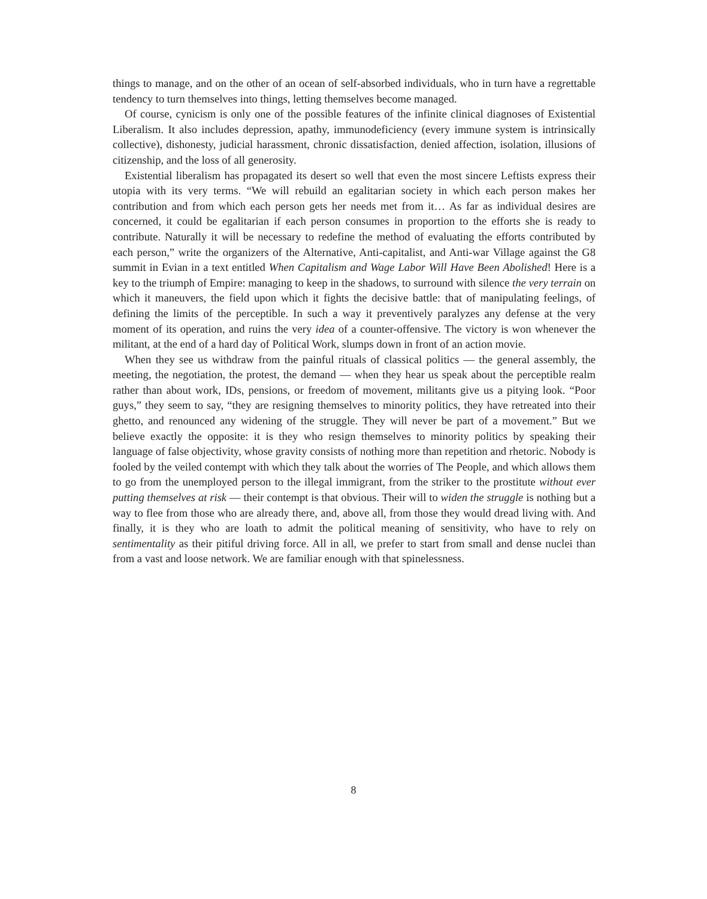things to manage, and on the other of an ocean of self-absorbed individuals, who in turn have a regrettable tendency to turn themselves into things, letting themselves become managed.
Of course, cynicism is only one of the possible features of the infinite clinical diagnoses of Existential Liberalism. It also includes depression, apathy, immunodeficiency (every immune system is intrinsically collective), dishonesty, judicial harassment, chronic dissatisfaction, denied affection, isolation, illusions of citizenship, and the loss of all generosity.
Existential liberalism has propagated its desert so well that even the most sincere Leftists express their utopia with its very terms. “We will rebuild an egalitarian society in which each person makes her contribution and from which each person gets her needs met from it… As far as individual desires are concerned, it could be egalitarian if each person consumes in proportion to the efforts she is ready to contribute. Naturally it will be necessary to redefine the method of evaluating the efforts contributed by each person,” write the organizers of the Alternative, Anti-capitalist, and Anti-war Village against the G8 summit in Evian in a text entitled When Capitalism and Wage Labor Will Have Been Abolished! Here is a key to the triumph of Empire: managing to keep in the shadows, to surround with silence the very terrain on which it maneuvers, the field upon which it fights the decisive battle: that of manipulating feelings, of defining the limits of the perceptible. In such a way it preventively paralyzes any defense at the very moment of its operation, and ruins the very idea of a counter-offensive. The victory is won whenever the militant, at the end of a hard day of Political Work, slumps down in front of an action movie.
When they see us withdraw from the painful rituals of classical politics — the general assembly, the meeting, the negotiation, the protest, the demand — when they hear us speak about the perceptible realm rather than about work, IDs, pensions, or freedom of movement, militants give us a pitying look. “Poor guys,” they seem to say, “they are resigning themselves to minority politics, they have retreated into their ghetto, and renounced any widening of the struggle. They will never be part of a movement.” But we believe exactly the opposite: it is they who resign themselves to minority politics by speaking their language of false objectivity, whose gravity consists of nothing more than repetition and rhetoric. Nobody is fooled by the veiled contempt with which they talk about the worries of The People, and which allows them to go from the unemployed person to the illegal immigrant, from the striker to the prostitute without ever putting themselves at risk — their contempt is that obvious. Their will to widen the struggle is nothing but a way to flee from those who are already there, and, above all, from those they would dread living with. And finally, it is they who are loath to admit the political meaning of sensitivity, who have to rely on sentimentality as their pitiful driving force. All in all, we prefer to start from small and dense nuclei than from a vast and loose network. We are familiar enough with that spinelessness.
8